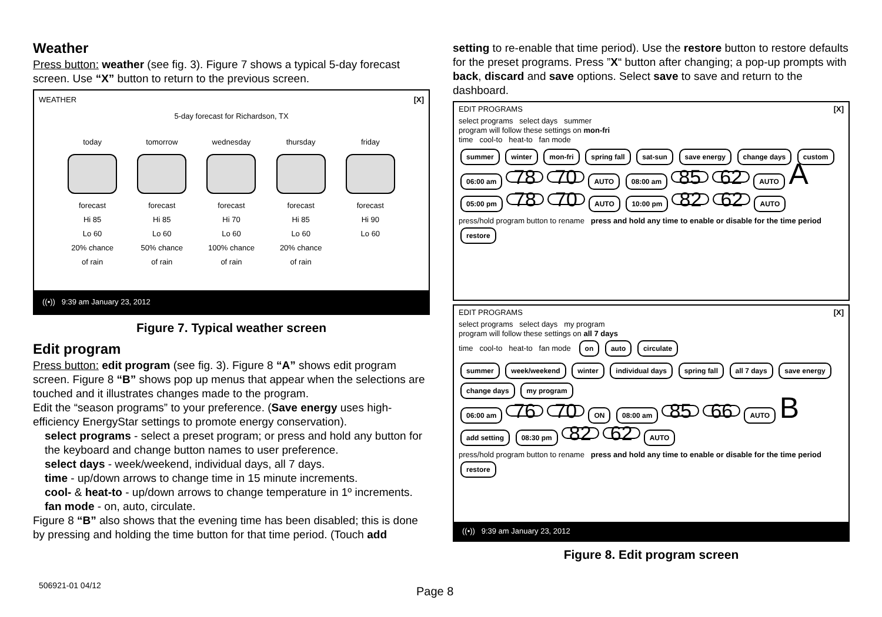Weather
Press button: weather (see fig. 3). Figure 7 shows a typical 5-day forecast screen. Use “X” button to return to the previous screen.
WEATHER [X]
5-day forecast for Richardson, TX
today
forecast
Hi 85
Lo 60
20% chance
of rain
tomorrow
forecast
Hi 85
Lo 60
50% chance
of rain
wednesday
forecast
Hi 70
Lo 60
100% chance
of rain
thursday
forecast
Hi 85
Lo 60
20% chance
of rain
friday
forecast
Hi 90
Lo 60
((•)) 9:39 am January 23, 2012
Figure 7. Typical weather screen
Edit program
Press button: edit program (see fig. 3). Figure 8 “A” shows edit program screen. Figure 8 “B” shows pop up menus that appear when the selections are touched and it illustrates changes made to the program.
Edit the “season programs” to your preference. (Save energy uses high-efficiency EnergyStar settings to promote energy conservation).
select programs - select a preset program; or press and hold any button for the keyboard and change button names to user preference.
select days - week/weekend, individual days, all 7 days.
time - up/down arrows to change time in 15 minute increments.
cool- & heat-to - up/down arrows to change temperature in 1º increments.
fan mode - on, auto, circulate.
Figure 8 “B” also shows that the evening time has been disabled; this is done by pressing and holding the time button for that time period. (Touch add
setting to re-enable that time period). Use the restore button to restore defaults for the preset programs. Press ”X“ button after changing; a pop-up prompts with back, discard and save options. Select save to save and return to the dashboard.
EDIT PROGRAMS [X]
select programs select days summer
program will follow these settings on mon-fri
time cool-to heat-to fan mode
summer winter mon-fri spring fall sat-sun save energy change days custom
06:00 am 78 70 AUTO 08:00 am 85 62 AUTO A
05:00 pm 78 70 AUTO 10:00 pm 82 62 AUTO
press/hold program button to rename press and hold any time to enable or disable for the time period restore
EDIT PROGRAMS [X]
select programs select days my program
program will follow these settings on all 7 days
time cool-to heat-to fan mode on auto circulate
summer week/weekend winter individual days spring fall all 7 days save energy change days my program
06:00 am 76 70 ON 08:00 am 85 66 AUTO B
add setting 08:30 pm 82 62 AUTO
press/hold program button to rename press and hold any time to enable or disable for the time period restore
((•)) 9:39 am January 23, 2012
Figure 8. Edit program screen
506921-01 04/12 Page 8